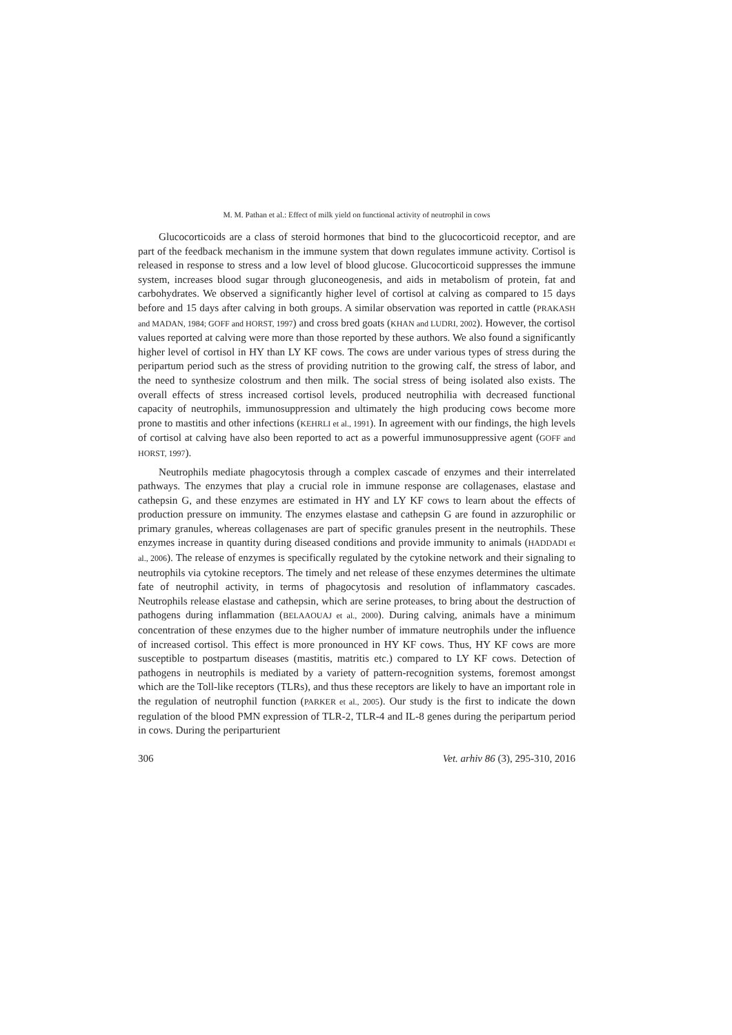M. M. Pathan et al.: Effect of milk yield on functional activity of neutrophil in cows
Glucocorticoids are a class of steroid hormones that bind to the glucocorticoid receptor, and are part of the feedback mechanism in the immune system that down regulates immune activity. Cortisol is released in response to stress and a low level of blood glucose. Glucocorticoid suppresses the immune system, increases blood sugar through gluconeogenesis, and aids in metabolism of protein, fat and carbohydrates. We observed a significantly higher level of cortisol at calving as compared to 15 days before and 15 days after calving in both groups. A similar observation was reported in cattle (PRAKASH and MADAN, 1984; GOFF and HORST, 1997) and cross bred goats (KHAN and LUDRI, 2002). However, the cortisol values reported at calving were more than those reported by these authors. We also found a significantly higher level of cortisol in HY than LY KF cows. The cows are under various types of stress during the peripartum period such as the stress of providing nutrition to the growing calf, the stress of labor, and the need to synthesize colostrum and then milk. The social stress of being isolated also exists. The overall effects of stress increased cortisol levels, produced neutrophilia with decreased functional capacity of neutrophils, immunosuppression and ultimately the high producing cows become more prone to mastitis and other infections (KEHRLI et al., 1991). In agreement with our findings, the high levels of cortisol at calving have also been reported to act as a powerful immunosuppressive agent (GOFF and HORST, 1997).
Neutrophils mediate phagocytosis through a complex cascade of enzymes and their interrelated pathways. The enzymes that play a crucial role in immune response are collagenases, elastase and cathepsin G, and these enzymes are estimated in HY and LY KF cows to learn about the effects of production pressure on immunity. The enzymes elastase and cathepsin G are found in azzurophilic or primary granules, whereas collagenases are part of specific granules present in the neutrophils. These enzymes increase in quantity during diseased conditions and provide immunity to animals (HADDADI et al., 2006). The release of enzymes is specifically regulated by the cytokine network and their signaling to neutrophils via cytokine receptors. The timely and net release of these enzymes determines the ultimate fate of neutrophil activity, in terms of phagocytosis and resolution of inflammatory cascades. Neutrophils release elastase and cathepsin, which are serine proteases, to bring about the destruction of pathogens during inflammation (BELAAOUAJ et al., 2000). During calving, animals have a minimum concentration of these enzymes due to the higher number of immature neutrophils under the influence of increased cortisol. This effect is more pronounced in HY KF cows. Thus, HY KF cows are more susceptible to postpartum diseases (mastitis, matritis etc.) compared to LY KF cows. Detection of pathogens in neutrophils is mediated by a variety of pattern-recognition systems, foremost amongst which are the Toll-like receptors (TLRs), and thus these receptors are likely to have an important role in the regulation of neutrophil function (PARKER et al., 2005). Our study is the first to indicate the down regulation of the blood PMN expression of TLR-2, TLR-4 and IL-8 genes during the peripartum period in cows. During the periparturient
306 Vet. arhiv 86 (3), 295-310, 2016